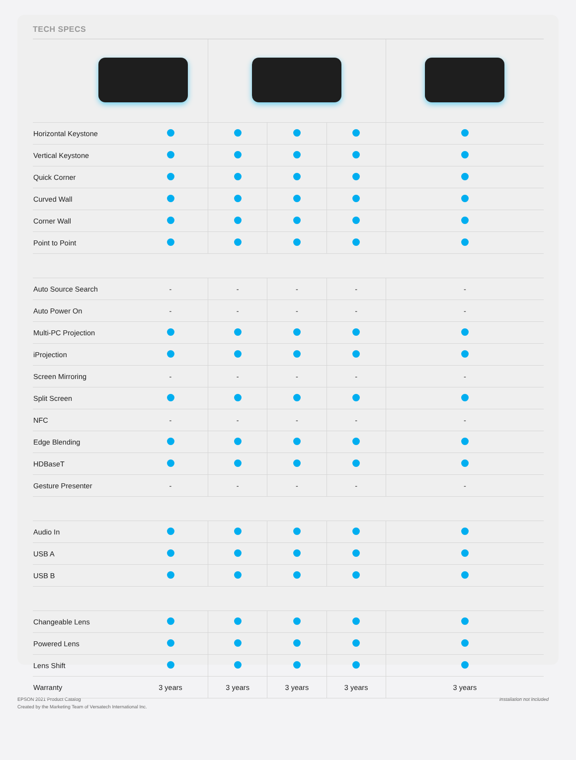TECH SPECS
| Horizontal Keystone | | | | | |
| Vertical Keystone | | | | | |
| Quick Corner | | | | | |
| Curved Wall | | | | | |
| Corner Wall | | | | | |
| Point to Point | | | | | |
| Auto Source Search | - | - | - | - | - |
| Auto Power On | - | - | - | - | - |
| Multi-PC Projection | | | | | |
| iProjection | | | | | |
| Screen Mirroring | - | - | - | - | - |
| Split Screen | | | | | |
| NFC | - | - | - | - | - |
| Edge Blending | | | | | |
| HDBaseT | | | | | |
| Gesture Presenter | - | - | - | - | - |
| Audio In | | | | | |
| USB A | | | | | |
| USB B | | | | | |
| Changeable Lens | | | | | |
| Powered Lens | | | | | |
| Lens Shift | | | | | |
| Warranty | 3 years | 3 years | 3 years | 3 years | 3 years |
EPSON 2021 Product Catalog
Created by the Marketing Team of Versatech International Inc.
Installation not included